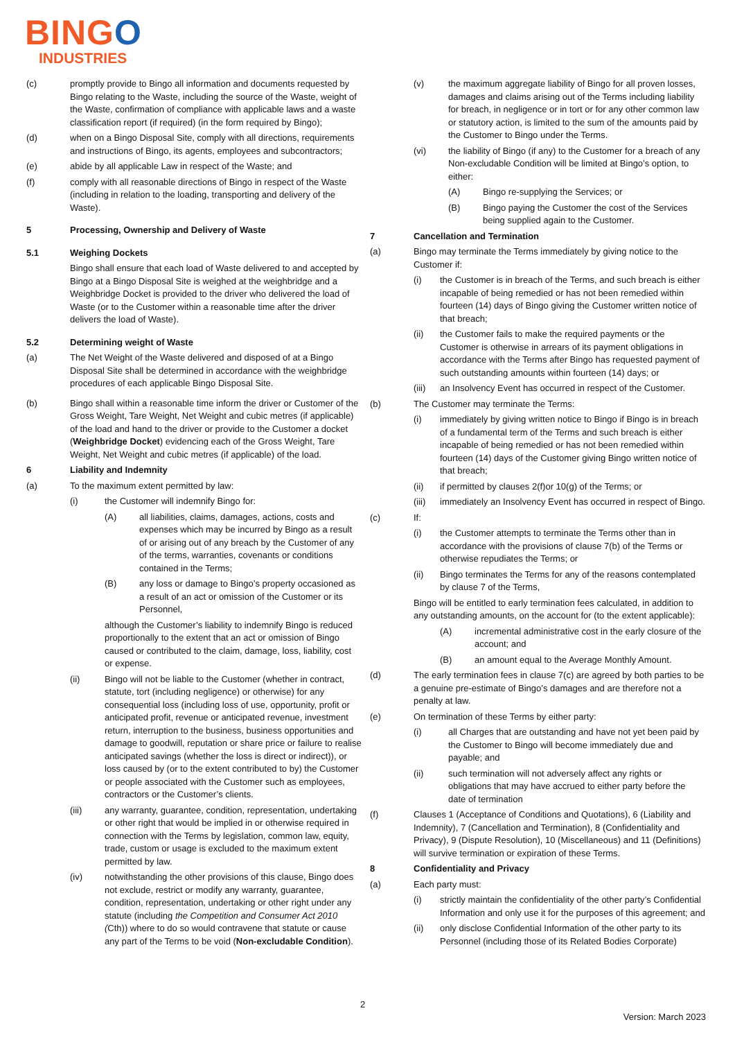BINGO
INDUSTRIES
(c) promptly provide to Bingo all information and documents requested by Bingo relating to the Waste, including the source of the Waste, weight of the Waste, confirmation of compliance with applicable laws and a waste classification report (if required) (in the form required by Bingo);
(d) when on a Bingo Disposal Site, comply with all directions, requirements and instructions of Bingo, its agents, employees and subcontractors;
(e) abide by all applicable Law in respect of the Waste; and
(f) comply with all reasonable directions of Bingo in respect of the Waste (including in relation to the loading, transporting and delivery of the Waste).
5 Processing, Ownership and Delivery of Waste
5.1 Weighing Dockets
Bingo shall ensure that each load of Waste delivered to and accepted by Bingo at a Bingo Disposal Site is weighed at the weighbridge and a Weighbridge Docket is provided to the driver who delivered the load of Waste (or to the Customer within a reasonable time after the driver delivers the load of Waste).
5.2 Determining weight of Waste
(a) The Net Weight of the Waste delivered and disposed of at a Bingo Disposal Site shall be determined in accordance with the weighbridge procedures of each applicable Bingo Disposal Site.
(b) Bingo shall within a reasonable time inform the driver or Customer of the Gross Weight, Tare Weight, Net Weight and cubic metres (if applicable) of the load and hand to the driver or provide to the Customer a docket (Weighbridge Docket) evidencing each of the Gross Weight, Tare Weight, Net Weight and cubic metres (if applicable) of the load.
6 Liability and Indemnity
(a) To the maximum extent permitted by law:
(i) the Customer will indemnify Bingo for:
(A) all liabilities, claims, damages, actions, costs and expenses which may be incurred by Bingo as a result of or arising out of any breach by the Customer of any of the terms, warranties, covenants or conditions contained in the Terms;
(B) any loss or damage to Bingo’s property occasioned as a result of an act or omission of the Customer or its Personnel,
although the Customer’s liability to indemnify Bingo is reduced proportionally to the extent that an act or omission of Bingo caused or contributed to the claim, damage, loss, liability, cost or expense.
(ii) Bingo will not be liable to the Customer (whether in contract, statute, tort (including negligence) or otherwise) for any consequential loss (including loss of use, opportunity, profit or anticipated profit, revenue or anticipated revenue, investment return, interruption to the business, business opportunities and damage to goodwill, reputation or share price or failure to realise anticipated savings (whether the loss is direct or indirect)), or loss caused by (or to the extent contributed to by) the Customer or people associated with the Customer such as employees, contractors or the Customer’s clients.
(iii) any warranty, guarantee, condition, representation, undertaking or other right that would be implied in or otherwise required in connection with the Terms by legislation, common law, equity, trade, custom or usage is excluded to the maximum extent permitted by law.
(iv) notwithstanding the other provisions of this clause, Bingo does not exclude, restrict or modify any warranty, guarantee, condition, representation, undertaking or other right under any statute (including the Competition and Consumer Act 2010 (Cth)) where to do so would contravene that statute or cause any part of the Terms to be void (Non-excludable Condition).
(v) the maximum aggregate liability of Bingo for all proven losses, damages and claims arising out of the Terms including liability for breach, in negligence or in tort or for any other common law or statutory action, is limited to the sum of the amounts paid by the Customer to Bingo under the Terms.
(vi) the liability of Bingo (if any) to the Customer for a breach of any Non-excludable Condition will be limited at Bingo’s option, to either:
(A) Bingo re-supplying the Services; or
(B) Bingo paying the Customer the cost of the Services being supplied again to the Customer.
7 Cancellation and Termination
(a) Bingo may terminate the Terms immediately by giving notice to the Customer if:
(i) the Customer is in breach of the Terms, and such breach is either incapable of being remedied or has not been remedied within fourteen (14) days of Bingo giving the Customer written notice of that breach;
(ii) the Customer fails to make the required payments or the Customer is otherwise in arrears of its payment obligations in accordance with the Terms after Bingo has requested payment of such outstanding amounts within fourteen (14) days; or
(iii)
an Insolvency Event has occurred in respect of the Customer.
(b) The Customer may terminate the Terms:
(i) immediately by giving written notice to Bingo if Bingo is in breach of a fundamental term of the Terms and such breach is either incapable of being remedied or has not been remedied within fourteen (14) days of the Customer giving Bingo written notice of that breach;
(ii) if permitted by clauses 2(f)or 10(g) of the Terms; or
(iii)
immediately an Insolvency Event has occurred in respect of Bingo.
(c) If:
(i) the Customer attempts to terminate the Terms other than in accordance with the provisions of clause 7(b) of the Terms or otherwise repudiates the Terms; or
(ii) Bingo terminates the Terms for any of the reasons contemplated by clause 7 of the Terms,
Bingo will be entitled to early termination fees calculated, in addition to any outstanding amounts, on the account for (to the extent applicable):
(A) incremental administrative cost in the early closure of the account; and
(B) an amount equal to the Average Monthly Amount.
(d) The early termination fees in clause 7(c) are agreed by both parties to be a genuine pre-estimate of Bingo’s damages and are therefore not a penalty at law.
(e) On termination of these Terms by either party:
(i) all Charges that are outstanding and have not yet been paid by the Customer to Bingo will become immediately due and payable; and
(ii) such termination will not adversely affect any rights or obligations that may have accrued to either party before the date of termination
(f) Clauses 1 (Acceptance of Conditions and Quotations), 6 (Liability and Indemnity), 7 (Cancellation and Termination), 8 (Confidentiality and Privacy), 9 (Dispute Resolution), 10 (Miscellaneous) and 11 (Definitions) will survive termination or expiration of these Terms.
8 Confidentiality and Privacy
(a) Each party must:
(i) strictly maintain the confidentiality of the other party’s Confidential Information and only use it for the purposes of this agreement; and
(ii) only disclose Confidential Information of the other party to its Personnel (including those of its Related Bodies Corporate)
2
Version: March 2023